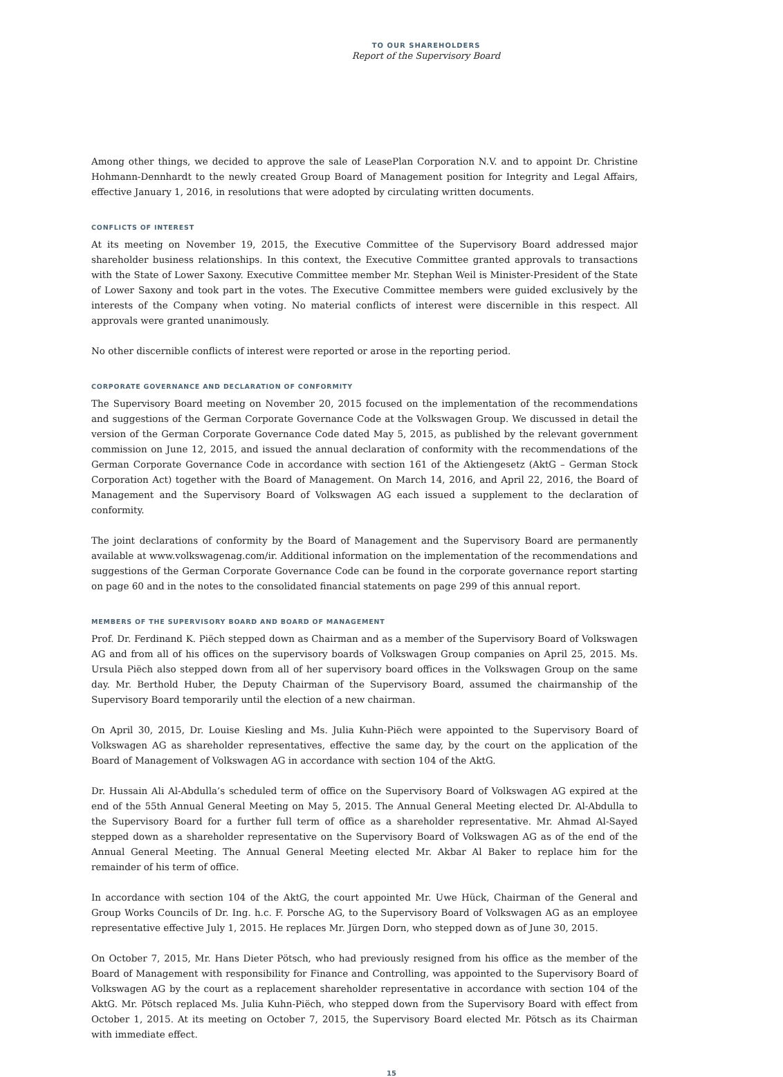TO OUR SHAREHOLDERS
Report of the Supervisory Board
Among other things, we decided to approve the sale of LeasePlan Corporation N.V. and to appoint Dr. Christine Hohmann-Dennhardt to the newly created Group Board of Management position for Integrity and Legal Affairs, effective January 1, 2016, in resolutions that were adopted by circulating written documents.
CONFLICTS OF INTEREST
At its meeting on November 19, 2015, the Executive Committee of the Supervisory Board addressed major shareholder business relationships. In this context, the Executive Committee granted approvals to transactions with the State of Lower Saxony. Executive Committee member Mr. Stephan Weil is Minister-President of the State of Lower Saxony and took part in the votes. The Executive Committee members were guided exclusively by the interests of the Company when voting. No material conflicts of interest were discernible in this respect. All approvals were granted unanimously.
No other discernible conflicts of interest were reported or arose in the reporting period.
CORPORATE GOVERNANCE AND DECLARATION OF CONFORMITY
The Supervisory Board meeting on November 20, 2015 focused on the implementation of the recommendations and suggestions of the German Corporate Governance Code at the Volkswagen Group. We discussed in detail the version of the German Corporate Governance Code dated May 5, 2015, as published by the relevant government commission on June 12, 2015, and issued the annual declaration of conformity with the recommendations of the German Corporate Governance Code in accordance with section 161 of the Aktiengesetz (AktG – German Stock Corporation Act) together with the Board of Management. On March 14, 2016, and April 22, 2016, the Board of Management and the Supervisory Board of Volkswagen AG each issued a supplement to the declaration of conformity.
The joint declarations of conformity by the Board of Management and the Supervisory Board are permanently available at www.volkswagenag.com/ir. Additional information on the implementation of the recommendations and suggestions of the German Corporate Governance Code can be found in the corporate governance report starting on page 60 and in the notes to the consolidated financial statements on page 299 of this annual report.
MEMBERS OF THE SUPERVISORY BOARD AND BOARD OF MANAGEMENT
Prof. Dr. Ferdinand K. Piëch stepped down as Chairman and as a member of the Supervisory Board of Volkswagen AG and from all of his offices on the supervisory boards of Volkswagen Group companies on April 25, 2015. Ms. Ursula Piëch also stepped down from all of her supervisory board offices in the Volkswagen Group on the same day. Mr. Berthold Huber, the Deputy Chairman of the Supervisory Board, assumed the chairmanship of the Supervisory Board temporarily until the election of a new chairman.
On April 30, 2015, Dr. Louise Kiesling and Ms. Julia Kuhn-Piëch were appointed to the Supervisory Board of Volkswagen AG as shareholder representatives, effective the same day, by the court on the application of the Board of Management of Volkswagen AG in accordance with section 104 of the AktG.
Dr. Hussain Ali Al-Abdulla’s scheduled term of office on the Supervisory Board of Volkswagen AG expired at the end of the 55th Annual General Meeting on May 5, 2015. The Annual General Meeting elected Dr. Al-Abdulla to the Supervisory Board for a further full term of office as a shareholder representative. Mr. Ahmad Al-Sayed stepped down as a shareholder representative on the Supervisory Board of Volkswagen AG as of the end of the Annual General Meeting. The Annual General Meeting elected Mr. Akbar Al Baker to replace him for the remainder of his term of office.
In accordance with section 104 of the AktG, the court appointed Mr. Uwe Hück, Chairman of the General and Group Works Councils of Dr. Ing. h.c. F. Porsche AG, to the Supervisory Board of Volkswagen AG as an employee representative effective July 1, 2015. He replaces Mr. Jürgen Dorn, who stepped down as of June 30, 2015.
On October 7, 2015, Mr. Hans Dieter Pötsch, who had previously resigned from his office as the member of the Board of Management with responsibility for Finance and Controlling, was appointed to the Supervisory Board of Volkswagen AG by the court as a replacement shareholder representative in accordance with section 104 of the AktG. Mr. Pötsch replaced Ms. Julia Kuhn-Piëch, who stepped down from the Supervisory Board with effect from October 1, 2015. At its meeting on October 7, 2015, the Supervisory Board elected Mr. Pötsch as its Chairman with immediate effect.
15